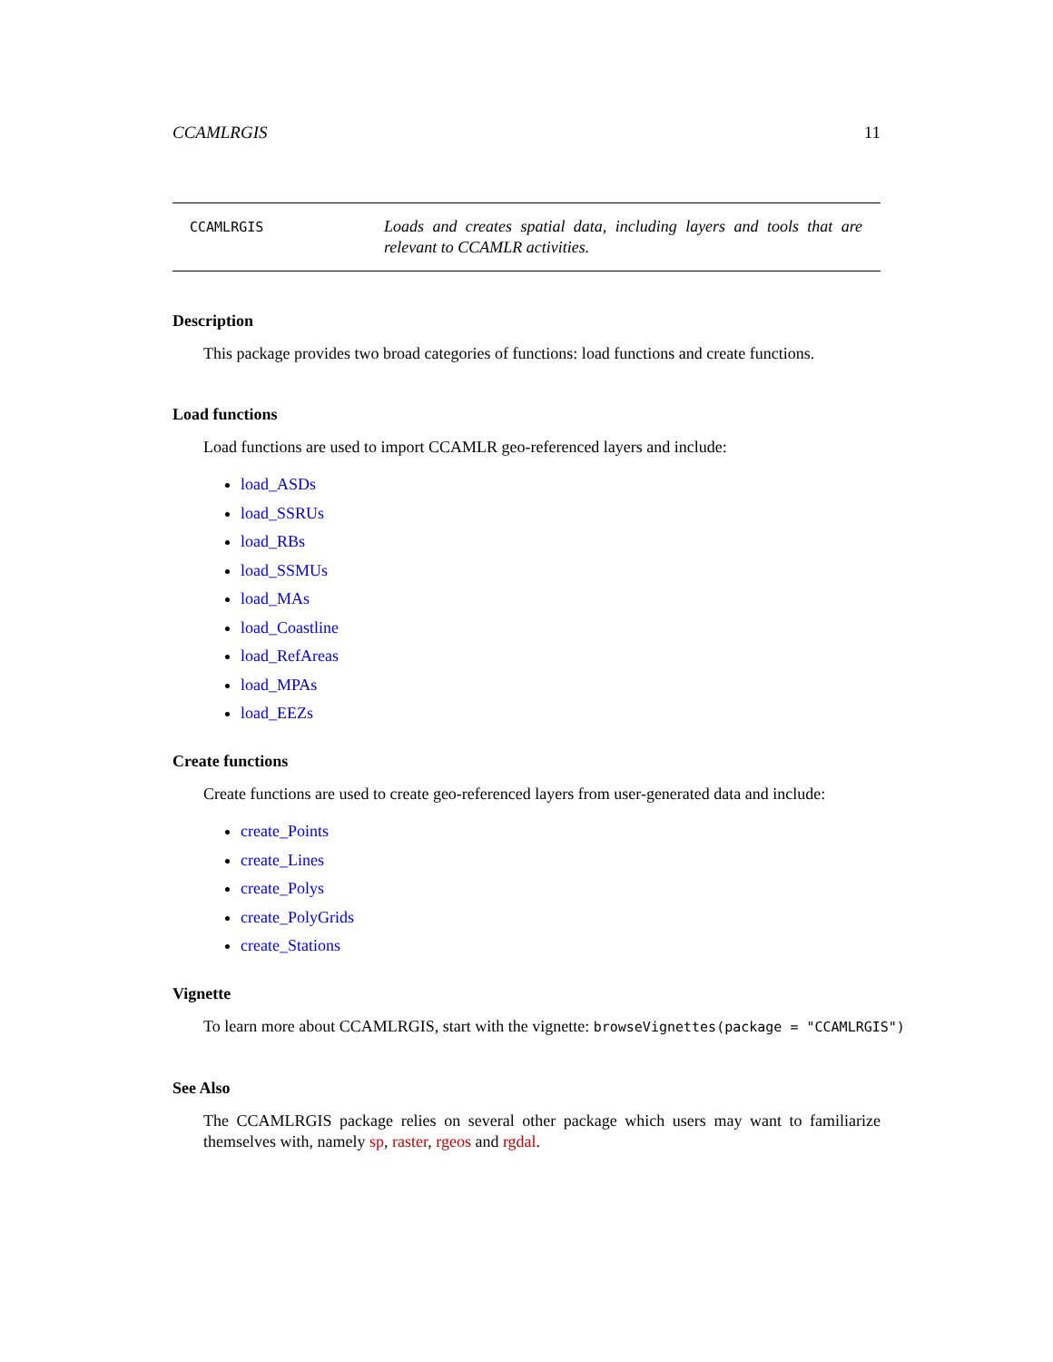CCAMLRGIS 11
CCAMLRGIS
Loads and creates spatial data, including layers and tools that are relevant to CCAMLR activities.
Description
This package provides two broad categories of functions: load functions and create functions.
Load functions
Load functions are used to import CCAMLR geo-referenced layers and include:
load_ASDs
load_SSRUs
load_RBs
load_SSMUs
load_MAs
load_Coastline
load_RefAreas
load_MPAs
load_EEZs
Create functions
Create functions are used to create geo-referenced layers from user-generated data and include:
create_Points
create_Lines
create_Polys
create_PolyGrids
create_Stations
Vignette
To learn more about CCAMLRGIS, start with the vignette: browseVignettes(package = "CCAMLRGIS")
See Also
The CCAMLRGIS package relies on several other package which users may want to familiarize themselves with, namely sp, raster, rgeos and rgdal.